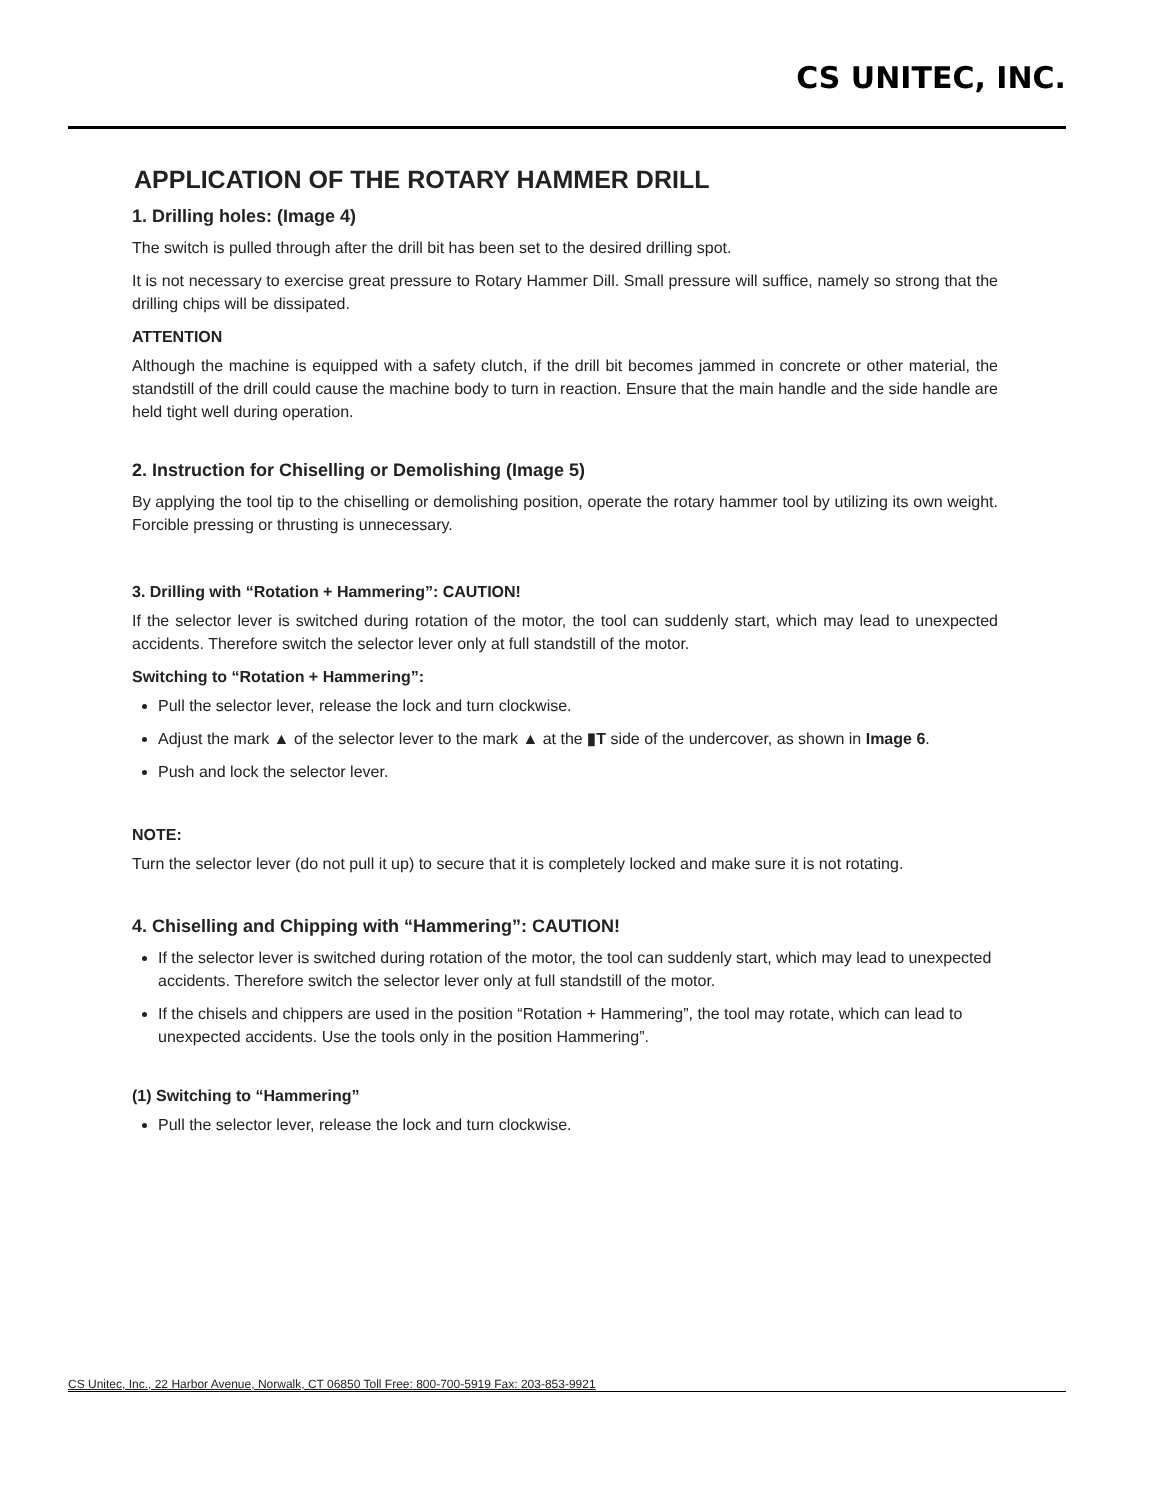CS UNITEC, INC.
APPLICATION OF THE ROTARY HAMMER DRILL
1. Drilling holes: (Image 4)
The switch is pulled through after the drill bit has been set to the desired drilling spot.
It is not necessary to exercise great pressure to Rotary Hammer Dill. Small pressure will suffice, namely so strong that the drilling chips will be dissipated.
ATTENTION
Although the machine is equipped with a safety clutch, if the drill bit becomes jammed in concrete or other material, the standstill of the drill could cause the machine body to turn in reaction. Ensure that the main handle and the side handle are held tight well during operation.
2. Instruction for Chiselling or Demolishing (Image 5)
By applying the tool tip to the chiselling or demolishing position, operate the rotary hammer tool by utilizing its own weight. Forcible pressing or thrusting is unnecessary.
3. Drilling with “Rotation + Hammering”: CAUTION!
If the selector lever is switched during rotation of the motor, the tool can suddenly start, which may lead to unexpected accidents. Therefore switch the selector lever only at full standstill of the motor.
Switching to “Rotation + Hammering”:
Pull the selector lever, release the lock and turn clockwise.
Adjust the mark ▲ of the selector lever to the mark ▲ at the ▮T side of the undercover, as shown in Image 6.
Push and lock the selector lever.
NOTE:
Turn the selector lever (do not pull it up) to secure that it is completely locked and make sure it is not rotating.
4. Chiselling and Chipping with “Hammering”: CAUTION!
If the selector lever is switched during rotation of the motor, the tool can suddenly start, which may lead to unexpected accidents. Therefore switch the selector lever only at full standstill of the motor.
If the chisels and chippers are used in the position “Rotation + Hammering”, the tool may rotate, which can lead to unexpected accidents. Use the tools only in the position Hammering”.
(1) Switching to “Hammering”
Pull the selector lever, release the lock and turn clockwise.
CS Unitec, Inc., 22 Harbor Avenue, Norwalk, CT 06850 Toll Free: 800-700-5919 Fax: 203-853-9921